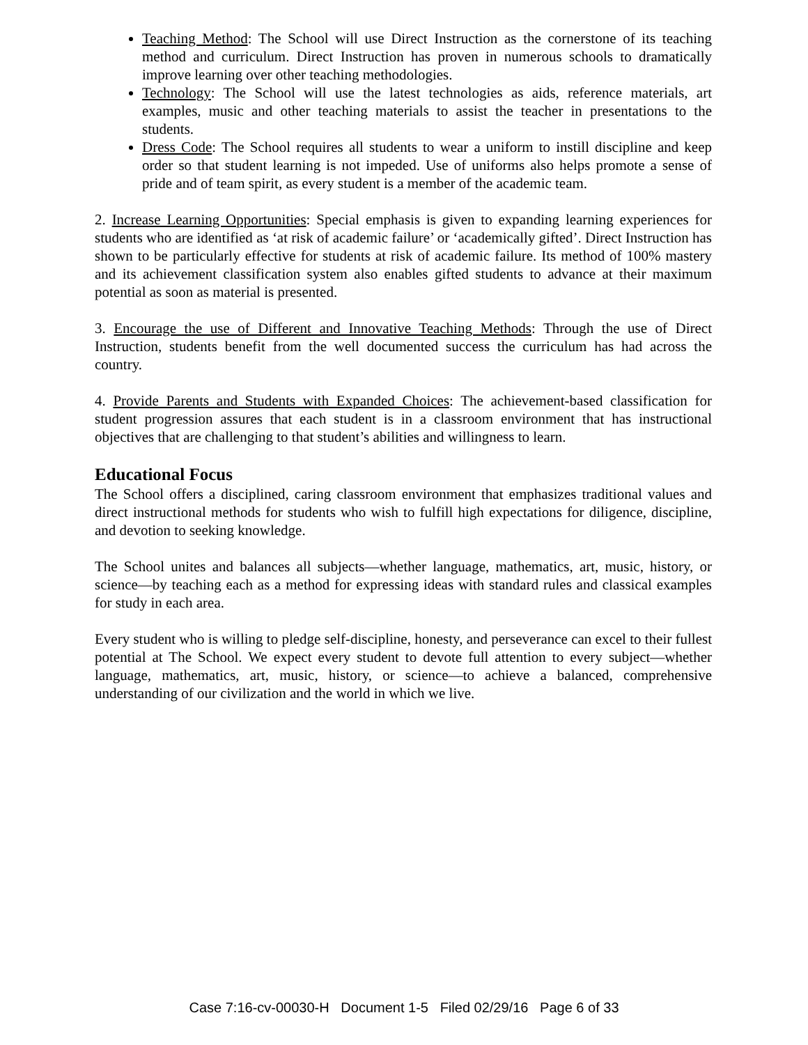Teaching Method: The School will use Direct Instruction as the cornerstone of its teaching method and curriculum. Direct Instruction has proven in numerous schools to dramatically improve learning over other teaching methodologies.
Technology: The School will use the latest technologies as aids, reference materials, art examples, music and other teaching materials to assist the teacher in presentations to the students.
Dress Code: The School requires all students to wear a uniform to instill discipline and keep order so that student learning is not impeded. Use of uniforms also helps promote a sense of pride and of team spirit, as every student is a member of the academic team.
2. Increase Learning Opportunities: Special emphasis is given to expanding learning experiences for students who are identified as ‘at risk of academic failure’ or ‘academically gifted’. Direct Instruction has shown to be particularly effective for students at risk of academic failure. Its method of 100% mastery and its achievement classification system also enables gifted students to advance at their maximum potential as soon as material is presented.
3. Encourage the use of Different and Innovative Teaching Methods: Through the use of Direct Instruction, students benefit from the well documented success the curriculum has had across the country.
4. Provide Parents and Students with Expanded Choices: The achievement-based classification for student progression assures that each student is in a classroom environment that has instructional objectives that are challenging to that student’s abilities and willingness to learn.
Educational Focus
The School offers a disciplined, caring classroom environment that emphasizes traditional values and direct instructional methods for students who wish to fulfill high expectations for diligence, discipline, and devotion to seeking knowledge.
The School unites and balances all subjects—whether language, mathematics, art, music, history, or science—by teaching each as a method for expressing ideas with standard rules and classical examples for study in each area.
Every student who is willing to pledge self-discipline, honesty, and perseverance can excel to their fullest potential at The School. We expect every student to devote full attention to every subject—whether language, mathematics, art, music, history, or science—to achieve a balanced, comprehensive understanding of our civilization and the world in which we live.
Case 7:16-cv-00030-H Document 1-5 Filed 02/29/16 Page 6 of 33